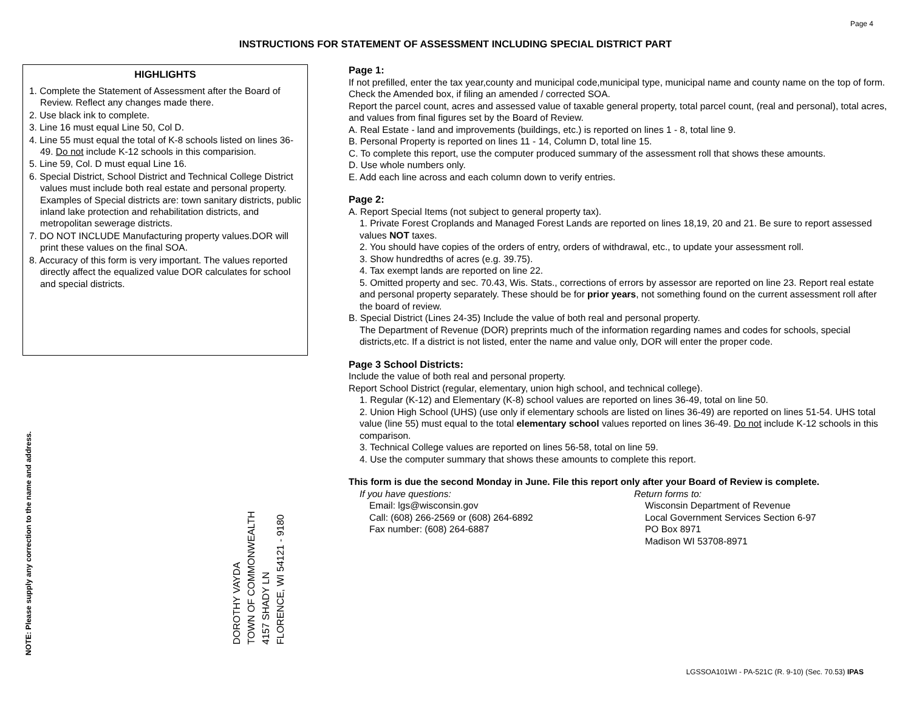Page 4
INSTRUCTIONS FOR STATEMENT OF ASSESSMENT INCLUDING SPECIAL DISTRICT PART
HIGHLIGHTS
1. Complete the Statement of Assessment after the Board of Review. Reflect any changes made there.
2. Use black ink to complete.
3. Line 16 must equal Line 50, Col D.
4. Line 55 must equal the total of K-8 schools listed on lines 36-49. Do not include K-12 schools in this comparision.
5. Line 59, Col. D must equal Line 16.
6. Special District, School District and Technical College District values must include both real estate and personal property. Examples of Special districts are: town sanitary districts, public inland lake protection and rehabilitation districts, and metropolitan sewerage districts.
7. DO NOT INCLUDE Manufacturing property values.DOR will print these values on the final SOA.
8. Accuracy of this form is very important. The values reported directly affect the equalized value DOR calculates for school and special districts.
Page 1:
If not prefilled, enter the tax year,county and municipal code,municipal type, municipal name and county name on the top of form.
Check the Amended box, if filing an amended / corrected SOA.
Report the parcel count, acres and assessed value of taxable general property, total parcel count, (real and personal), total acres, and values from final figures set by the Board of Review.
A. Real Estate - land and improvements (buildings, etc.) is reported on lines 1 - 8, total line 9.
B. Personal Property is reported on lines 11 - 14, Column D, total line 15.
C. To complete this report, use the computer produced summary of the assessment roll that shows these amounts.
D. Use whole numbers only.
E. Add each line across and each column down to verify entries.
Page 2:
A. Report Special Items (not subject to general property tax).
1. Private Forest Croplands and Managed Forest Lands are reported on lines 18,19, 20 and 21. Be sure to report assessed values NOT taxes.
2. You should have copies of the orders of entry, orders of withdrawal, etc., to update your assessment roll.
3. Show hundredths of acres (e.g. 39.75).
4. Tax exempt lands are reported on line 22.
5. Omitted property and sec. 70.43, Wis. Stats., corrections of errors by assessor are reported on line 23. Report real estate and personal property separately. These should be for prior years, not something found on the current assessment roll after the board of review.
B. Special District (Lines 24-35) Include the value of both real and personal property.
The Department of Revenue (DOR) preprints much of the information regarding names and codes for schools, special districts,etc. If a district is not listed, enter the name and value only, DOR will enter the proper code.
Page 3 School Districts:
Include the value of both real and personal property.
Report School District (regular, elementary, union high school, and technical college).
1. Regular (K-12) and Elementary (K-8) school values are reported on lines 36-49, total on line 50.
2. Union High School (UHS) (use only if elementary schools are listed on lines 36-49) are reported on lines 51-54. UHS total value (line 55) must equal to the total elementary school values reported on lines 36-49. Do not include K-12 schools in this comparison.
3. Technical College values are reported on lines 56-58, total on line 59.
4. Use the computer summary that shows these amounts to complete this report.
This form is due the second Monday in June. File this report only after your Board of Review is complete.
If you have questions:
Email: lgs@wisconsin.gov
Call: (608) 266-2569 or (608) 264-6892
Fax number: (608) 264-6887
Return forms to:
Wisconsin Department of Revenue
Local Government Services Section 6-97
PO Box 8971
Madison WI 53708-8971
NOTE: Please supply any correction to the name and address.
DOROTHY VAYDA
TOWN OF COMMONWEALTH
4157 SHADY LN
FLORENCE, WI 54121 - 9180
LGSSOA101WI - PA-521C (R. 9-10) (Sec. 70.53) IPAS